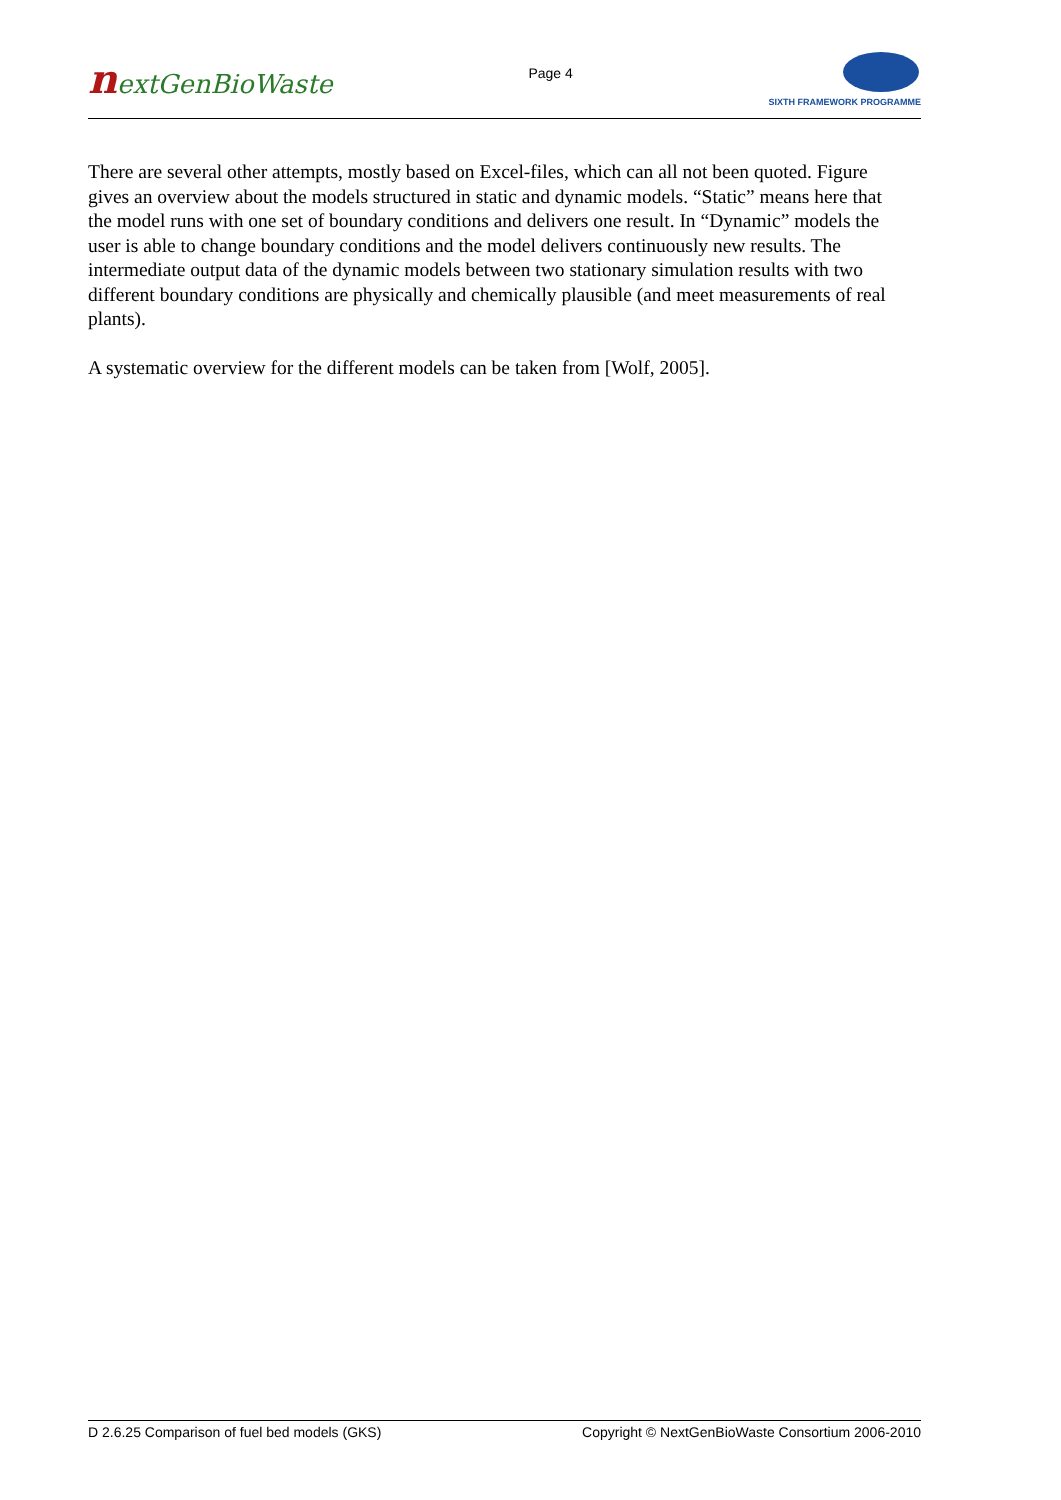nextGenBioWaste
Page 4
SIXTH FRAMEWORK PROGRAMME
There are several other attempts, mostly based on Excel-files, which can all not been quoted. Figure gives an overview about the models structured in static and dynamic models. “Static” means here that the model runs with one set of boundary conditions and delivers one result. In “Dynamic” models the user is able to change boundary conditions and the model delivers continuously new results. The intermediate output data of the dynamic models between two stationary simulation results with two different boundary conditions are physically and chemically plausible (and meet measurements of real plants).
A systematic overview for the different models can be taken from [Wolf, 2005].
D 2.6.25 Comparison of fuel bed models (GKS) Copyright © NextGenBioWaste Consortium 2006-2010